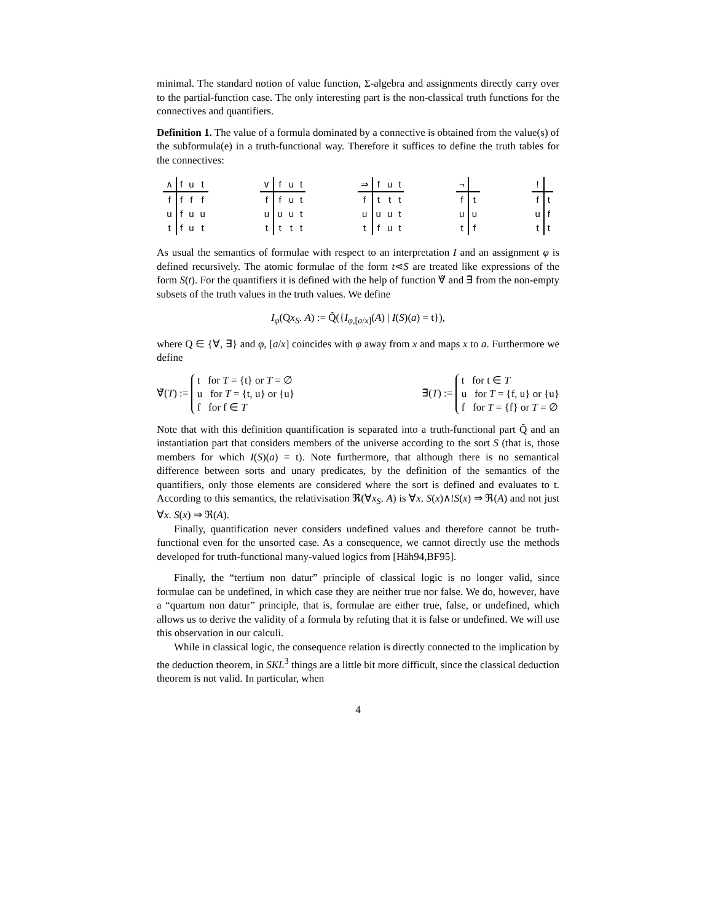minimal. The standard notion of value function, Σ-algebra and assignments directly carry over to the partial-function case. The only interesting part is the non-classical truth functions for the connectives and quantifiers.
Definition 1. The value of a formula dominated by a connective is obtained from the value(s) of the subformula(e) in a truth-functional way. Therefore it suffices to define the truth tables for the connectives:
| ∧ | f | u | t |
| --- | --- | --- | --- |
| f | f | f | f |
| u | f | u | u |
| t | f | u | t |
| ∨ | f | u | t |
| --- | --- | --- | --- |
| f | f | u | t |
| u | u | u | t |
| t | t | t | t |
| ⇒ | f | u | t |
| --- | --- | --- | --- |
| f | t | t | t |
| u | u | u | t |
| t | f | u | t |
| ¬ | |
| --- | --- |
| f | t |
| u | u |
| t | f |
| ! | |
| --- | --- |
| f | t |
| u | f |
| t | t |
As usual the semantics of formulae with respect to an interpretation I and an assignment φ is defined recursively. The atomic formulae of the form t⋖S are treated like expressions of the form S(t). For the quantifiers it is defined with the help of function ∀̃ and ∃̃ from the non-empty subsets of the truth values in the truth values. We define
I<sub>φ</sub>(Qx<sub>S</sub>. A) := Q̃({I<sub>φ,[a/x]</sub>(A) | I(S)(a) = t}),
where Q ∈ {∀, ∃} and φ, [a/x] coincides with φ away from x and maps x to a. Furthermore we define
∀̃(T) := t for T = {t} or T = ∅
u for T = {t, u} or {u}
f for f ∈ T
∃̃(T) := t for t ∈ T
u for T = {f, u} or {u}
f for T = {f} or T = ∅
Note that with this definition quantification is separated into a truth-functional part Q̃ and an instantiation part that considers members of the universe according to the sort S (that is, those members for which I(S)(a) = t). Note furthermore, that although there is no semantical difference between sorts and unary predicates, by the definition of the semantics of the quantifiers, only those elements are considered where the sort is defined and evaluates to t. According to this semantics, the relativisation ℜ(∀x<sub>S</sub>. A) is ∀x. S(x)∧!S(x) ⇒ ℜ(A) and not just ∀x. S(x) ⇒ ℜ(A).
Finally, quantification never considers undefined values and therefore cannot be truth-functional even for the unsorted case. As a consequence, we cannot directly use the methods developed for truth-functional many-valued logics from [Häh94,BF95].
Finally, the “tertium non datur” principle of classical logic is no longer valid, since formulae can be undefined, in which case they are neither true nor false. We do, however, have a “quartum non datur” principle, that is, formulae are either true, false, or undefined, which allows us to derive the validity of a formula by refuting that it is false or undefined. We will use this observation in our calculi.
While in classical logic, the consequence relation is directly connected to the implication by the deduction theorem, in SKL<sup>3</sup> things are a little bit more difficult, since the classical deduction theorem is not valid. In particular, when
4